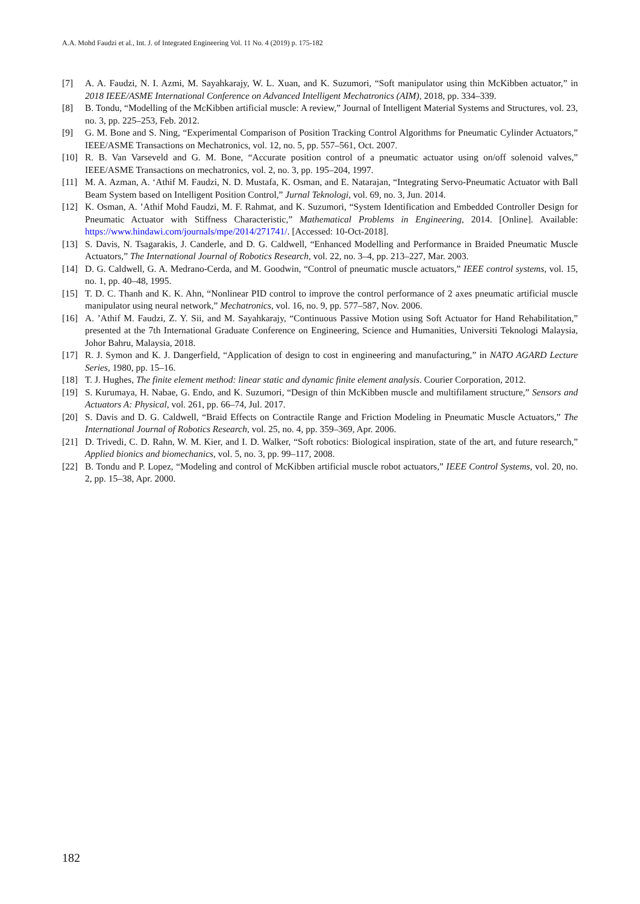A.A. Mohd Faudzi et al., Int. J. of Integrated Engineering Vol. 11 No. 4 (2019) p. 175-182
[7] A. A. Faudzi, N. I. Azmi, M. Sayahkarajy, W. L. Xuan, and K. Suzumori, “Soft manipulator using thin McKibben actuator,” in 2018 IEEE/ASME International Conference on Advanced Intelligent Mechatronics (AIM), 2018, pp. 334–339.
[8] B. Tondu, “Modelling of the McKibben artificial muscle: A review,” Journal of Intelligent Material Systems and Structures, vol. 23, no. 3, pp. 225–253, Feb. 2012.
[9] G. M. Bone and S. Ning, “Experimental Comparison of Position Tracking Control Algorithms for Pneumatic Cylinder Actuators,” IEEE/ASME Transactions on Mechatronics, vol. 12, no. 5, pp. 557–561, Oct. 2007.
[10] R. B. Van Varseveld and G. M. Bone, “Accurate position control of a pneumatic actuator using on/off solenoid valves,” IEEE/ASME Transactions on mechatronics, vol. 2, no. 3, pp. 195–204, 1997.
[11] M. A. Azman, A. ‘Athif M. Faudzi, N. D. Mustafa, K. Osman, and E. Natarajan, “Integrating Servo-Pneumatic Actuator with Ball Beam System based on Intelligent Position Control,” Jurnal Teknologi, vol. 69, no. 3, Jun. 2014.
[12] K. Osman, A. ’Athif Mohd Faudzi, M. F. Rahmat, and K. Suzumori, “System Identification and Embedded Controller Design for Pneumatic Actuator with Stiffness Characteristic,” Mathematical Problems in Engineering, 2014. [Online]. Available: https://www.hindawi.com/journals/mpe/2014/271741/. [Accessed: 10-Oct-2018].
[13] S. Davis, N. Tsagarakis, J. Canderle, and D. G. Caldwell, “Enhanced Modelling and Performance in Braided Pneumatic Muscle Actuators,” The International Journal of Robotics Research, vol. 22, no. 3–4, pp. 213–227, Mar. 2003.
[14] D. G. Caldwell, G. A. Medrano-Cerda, and M. Goodwin, “Control of pneumatic muscle actuators,” IEEE control systems, vol. 15, no. 1, pp. 40–48, 1995.
[15] T. D. C. Thanh and K. K. Ahn, “Nonlinear PID control to improve the control performance of 2 axes pneumatic artificial muscle manipulator using neural network,” Mechatronics, vol. 16, no. 9, pp. 577–587, Nov. 2006.
[16] A. ’Athif M. Faudzi, Z. Y. Sii, and M. Sayahkarajy, “Continuous Passive Motion using Soft Actuator for Hand Rehabilitation,” presented at the 7th International Graduate Conference on Engineering, Science and Humanities, Universiti Teknologi Malaysia, Johor Bahru, Malaysia, 2018.
[17] R. J. Symon and K. J. Dangerfield, “Application of design to cost in engineering and manufacturing,” in NATO AGARD Lecture Series, 1980, pp. 15–16.
[18] T. J. Hughes, The finite element method: linear static and dynamic finite element analysis. Courier Corporation, 2012.
[19] S. Kurumaya, H. Nabae, G. Endo, and K. Suzumori, “Design of thin McKibben muscle and multifilament structure,” Sensors and Actuators A: Physical, vol. 261, pp. 66–74, Jul. 2017.
[20] S. Davis and D. G. Caldwell, “Braid Effects on Contractile Range and Friction Modeling in Pneumatic Muscle Actuators,” The International Journal of Robotics Research, vol. 25, no. 4, pp. 359–369, Apr. 2006.
[21] D. Trivedi, C. D. Rahn, W. M. Kier, and I. D. Walker, “Soft robotics: Biological inspiration, state of the art, and future research,” Applied bionics and biomechanics, vol. 5, no. 3, pp. 99–117, 2008.
[22] B. Tondu and P. Lopez, “Modeling and control of McKibben artificial muscle robot actuators,” IEEE Control Systems, vol. 20, no. 2, pp. 15–38, Apr. 2000.
182